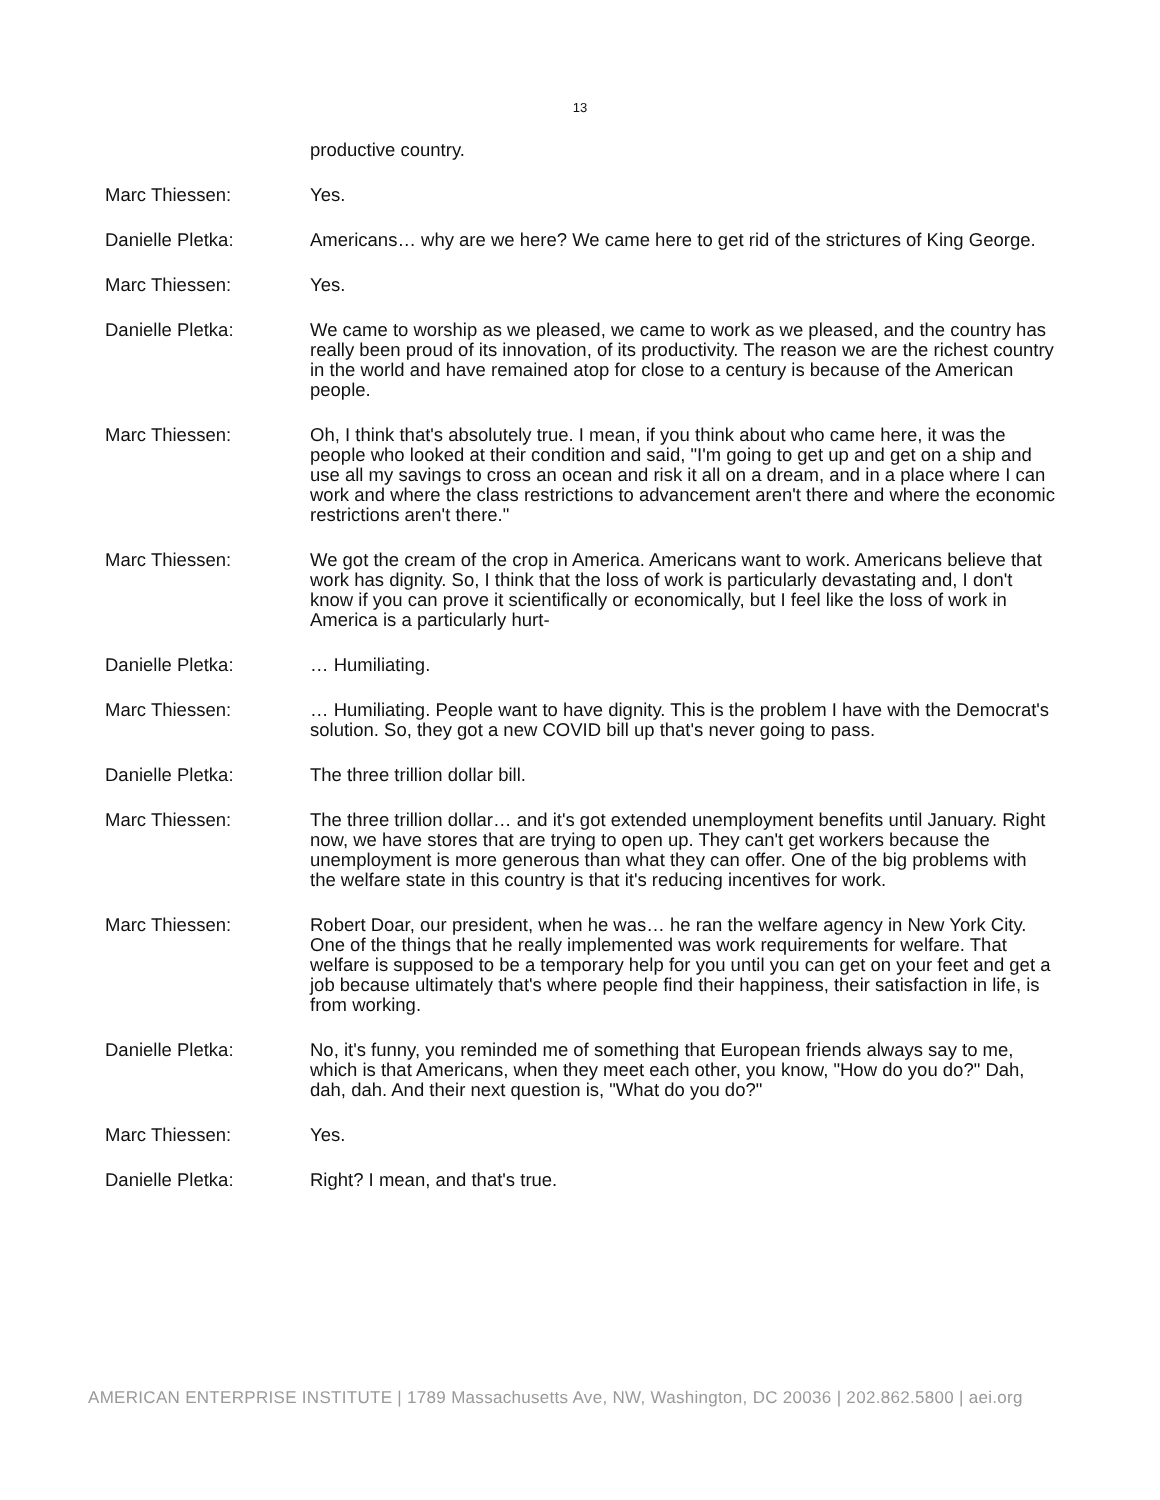13
productive country.
Marc Thiessen: Yes.
Danielle Pletka: Americans… why are we here? We came here to get rid of the strictures of King George.
Marc Thiessen: Yes.
Danielle Pletka: We came to worship as we pleased, we came to work as we pleased, and the country has really been proud of its innovation, of its productivity. The reason we are the richest country in the world and have remained atop for close to a century is because of the American people.
Marc Thiessen: Oh, I think that's absolutely true. I mean, if you think about who came here, it was the people who looked at their condition and said, "I'm going to get up and get on a ship and use all my savings to cross an ocean and risk it all on a dream, and in a place where I can work and where the class restrictions to advancement aren't there and where the economic restrictions aren't there."
Marc Thiessen: We got the cream of the crop in America. Americans want to work. Americans believe that work has dignity. So, I think that the loss of work is particularly devastating and, I don't know if you can prove it scientifically or economically, but I feel like the loss of work in America is a particularly hurt-
Danielle Pletka: … Humiliating.
Marc Thiessen: … Humiliating. People want to have dignity. This is the problem I have with the Democrat's solution. So, they got a new COVID bill up that's never going to pass.
Danielle Pletka: The three trillion dollar bill.
Marc Thiessen: The three trillion dollar… and it's got extended unemployment benefits until January. Right now, we have stores that are trying to open up. They can't get workers because the unemployment is more generous than what they can offer. One of the big problems with the welfare state in this country is that it's reducing incentives for work.
Marc Thiessen: Robert Doar, our president, when he was… he ran the welfare agency in New York City. One of the things that he really implemented was work requirements for welfare. That welfare is supposed to be a temporary help for you until you can get on your feet and get a job because ultimately that's where people find their happiness, their satisfaction in life, is from working.
Danielle Pletka: No, it's funny, you reminded me of something that European friends always say to me, which is that Americans, when they meet each other, you know, "How do you do?" Dah, dah, dah. And their next question is, "What do you do?"
Marc Thiessen: Yes.
Danielle Pletka: Right? I mean, and that's true.
AMERICAN ENTERPRISE INSTITUTE | 1789 Massachusetts Ave, NW, Washington, DC 20036 | 202.862.5800 | aei.org